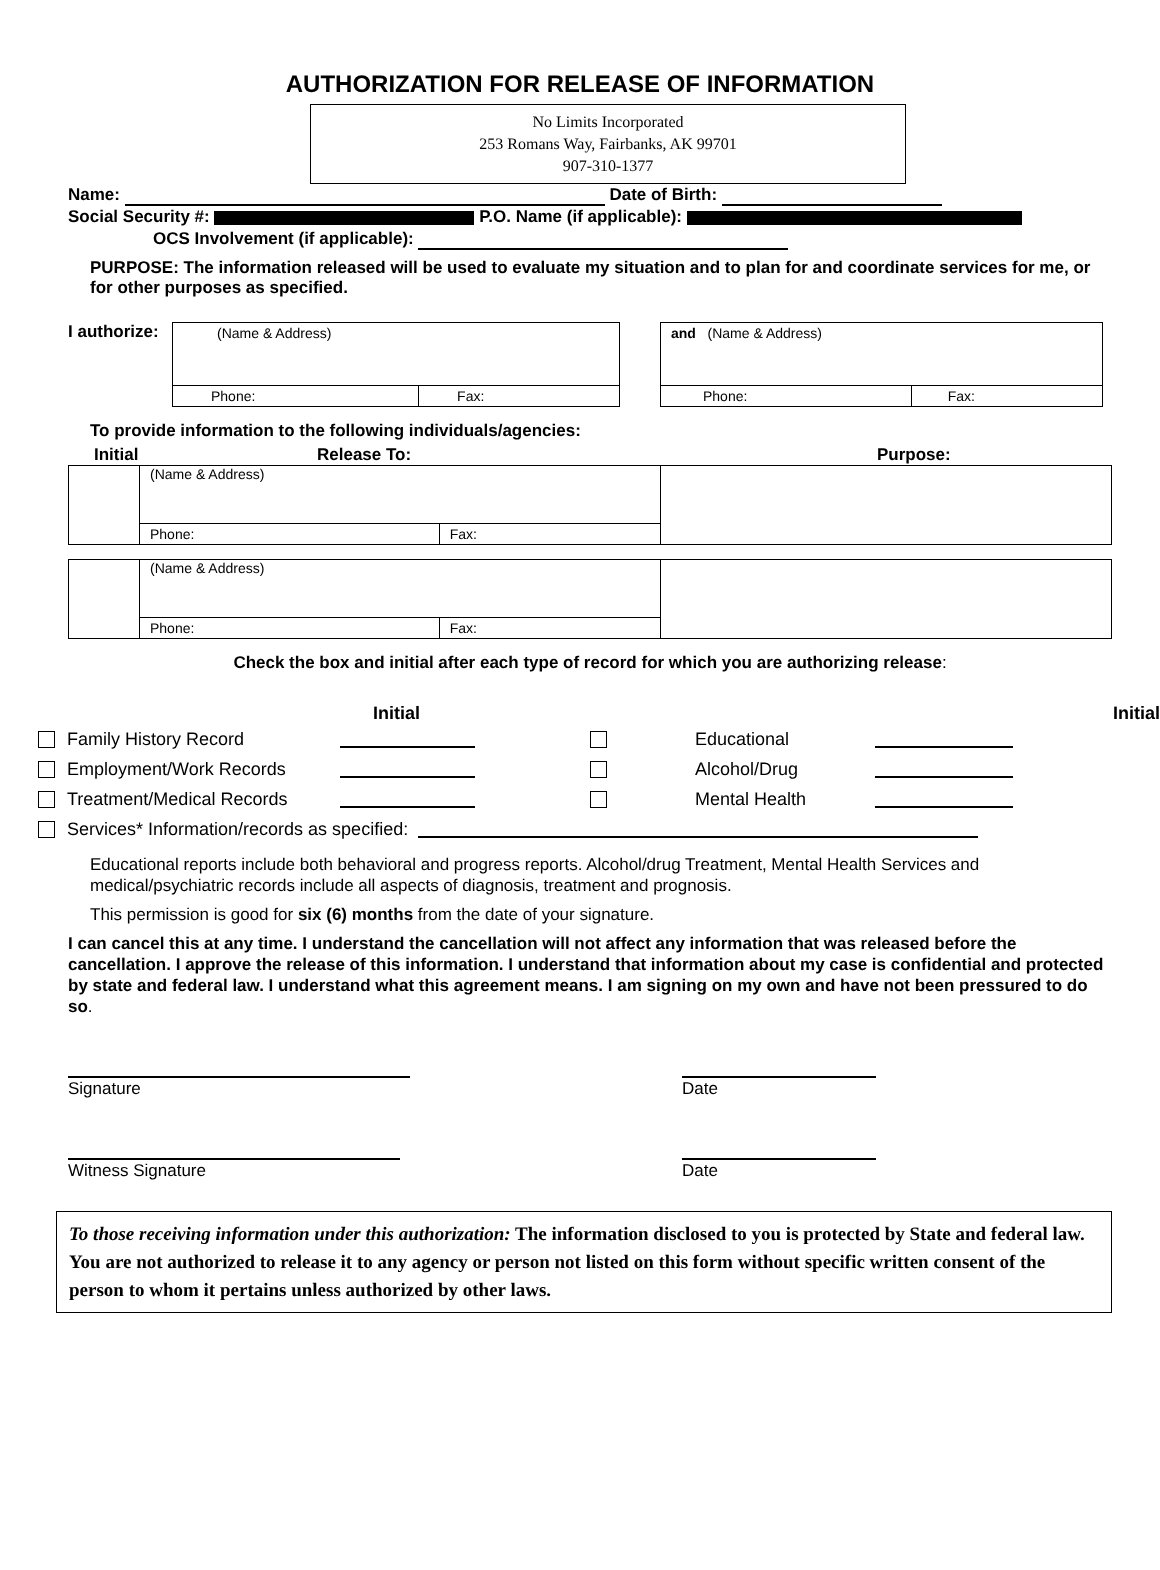AUTHORIZATION FOR RELEASE OF INFORMATION
No Limits Incorporated
253 Romans Way, Fairbanks, AK 99701
907-310-1377
Name: Date of Birth:
Social Security #: P.O. Name (if applicable):
OCS Involvement (if applicable):
PURPOSE: The information released will be used to evaluate my situation and to plan for and coordinate services for me, or for other purposes as specified.
I authorize:
| (Name & Address) | |
| Phone: | Fax: |
| and (Name & Address) | |
| Phone: | Fax: |
To provide information to the following individuals/agencies:
Initial Release To: Purpose:
| | (Name & Address) | | |
| | Phone: | Fax: | |
| | (Name & Address) | | |
| | Phone: | Fax: | |
Check the box and initial after each type of record for which you are authorizing release:
Initial Initial
Family History Record Educational
Employment/Work Records Alcohol/Drug
Treatment/Medical Records Mental Health
Services* Information/records as specified:
Educational reports include both behavioral and progress reports. Alcohol/drug Treatment, Mental Health Services and medical/psychiatric records include all aspects of diagnosis, treatment and prognosis.
This permission is good for six (6) months from the date of your signature.
I can cancel this at any time. I understand the cancellation will not affect any information that was released before the cancellation. I approve the release of this information. I understand that information about my case is confidential and protected by state and federal law. I understand what this agreement means. I am signing on my own and have not been pressured to do so.
Signature
Date
Witness Signature
Date
To those receiving information under this authorization: The information disclosed to you is protected by State and federal law. You are not authorized to release it to any agency or person not listed on this form without specific written consent of the person to whom it pertains unless authorized by other laws.